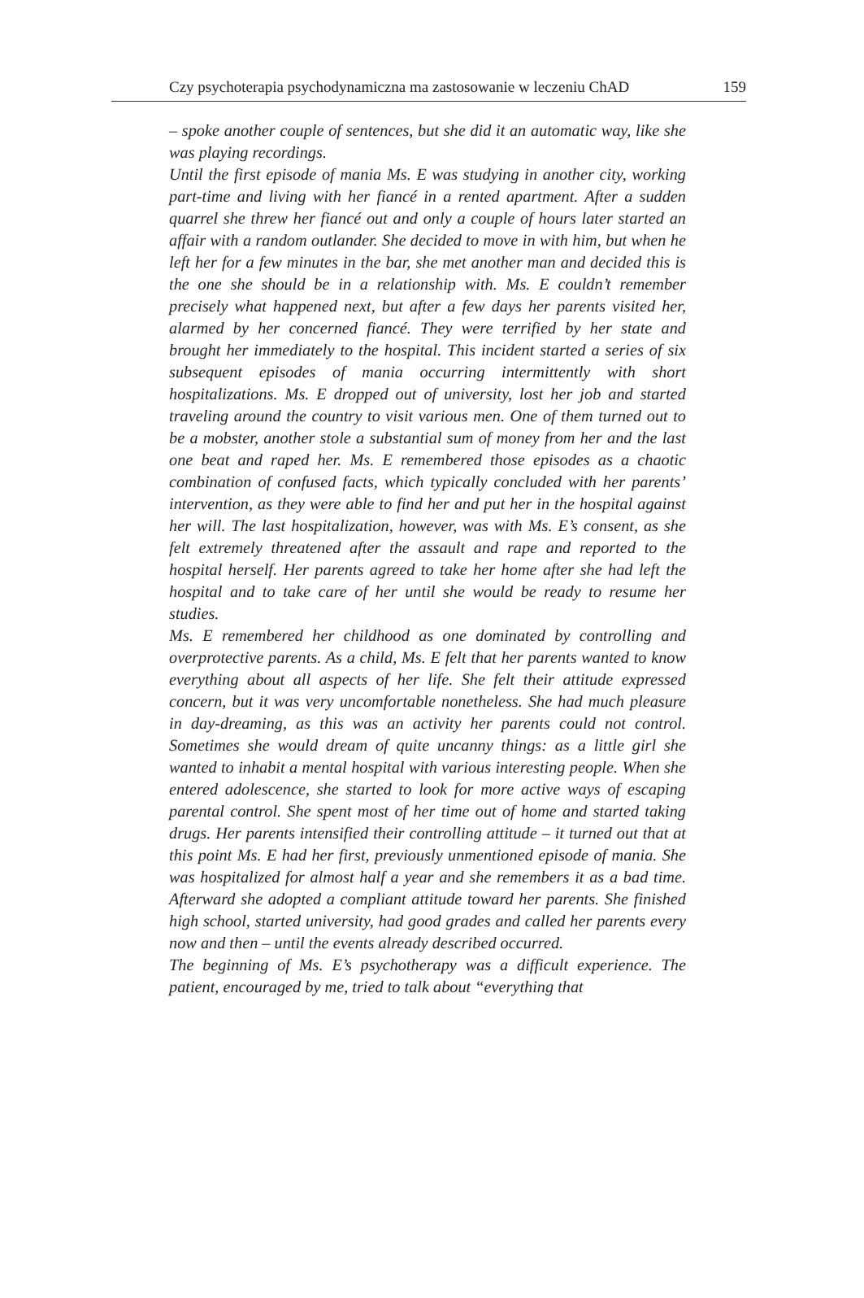Czy psychoterapia psychodynamiczna ma zastosowanie w leczeniu ChAD 159
– spoke another couple of sentences, but she did it an automatic way, like she was playing recordings.
Until the first episode of mania Ms. E was studying in another city, working part-time and living with her fiancé in a rented apartment. After a sudden quarrel she threw her fiancé out and only a couple of hours later started an affair with a random outlander. She decided to move in with him, but when he left her for a few minutes in the bar, she met another man and decided this is the one she should be in a relationship with. Ms. E couldn’t remember precisely what happened next, but after a few days her parents visited her, alarmed by her concerned fiancé. They were terrified by her state and brought her immediately to the hospital. This incident started a series of six subsequent episodes of mania occurring intermittently with short hospitalizations. Ms. E dropped out of university, lost her job and started traveling around the country to visit various men. One of them turned out to be a mobster, another stole a substantial sum of money from her and the last one beat and raped her. Ms. E remembered those episodes as a chaotic combination of confused facts, which typically concluded with her parents’ intervention, as they were able to find her and put her in the hospital against her will. The last hospitalization, however, was with Ms. E’s consent, as she felt extremely threatened after the assault and rape and reported to the hospital herself. Her parents agreed to take her home after she had left the hospital and to take care of her until she would be ready to resume her studies.
Ms. E remembered her childhood as one dominated by controlling and overprotective parents. As a child, Ms. E felt that her parents wanted to know everything about all aspects of her life. She felt their attitude expressed concern, but it was very uncomfortable nonetheless. She had much pleasure in day-dreaming, as this was an activity her parents could not control. Sometimes she would dream of quite uncanny things: as a little girl she wanted to inhabit a mental hospital with various interesting people. When she entered adolescence, she started to look for more active ways of escaping parental control. She spent most of her time out of home and started taking drugs. Her parents intensified their controlling attitude – it turned out that at this point Ms. E had her first, previously unmentioned episode of mania. She was hospitalized for almost half a year and she remembers it as a bad time. Afterward she adopted a compliant attitude toward her parents. She finished high school, started university, had good grades and called her parents every now and then – until the events already described occurred.
The beginning of Ms. E’s psychotherapy was a difficult experience. The patient, encouraged by me, tried to talk about “everything that